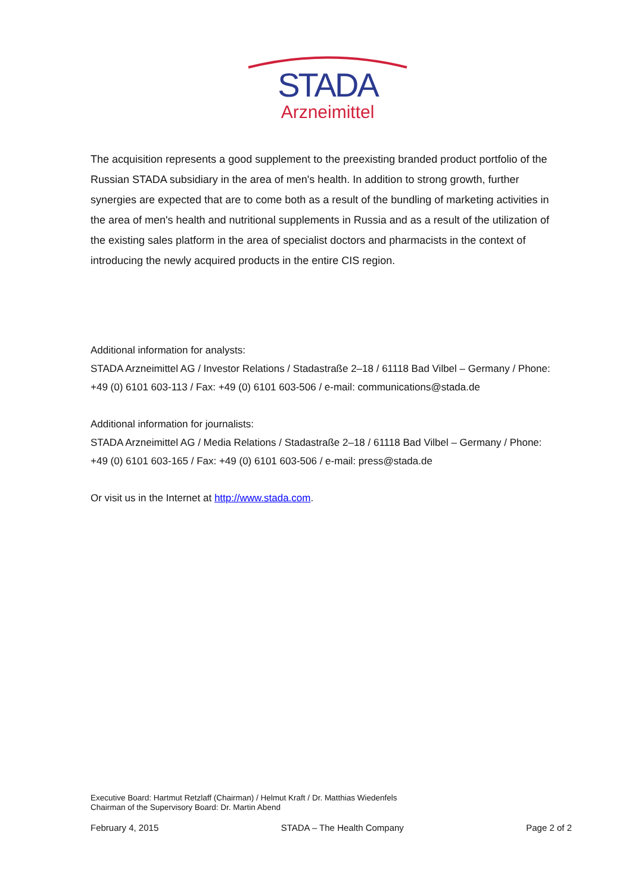STADA
Arzneimittel
The acquisition represents a good supplement to the preexisting branded product portfolio of the Russian STADA subsidiary in the area of men's health. In addition to strong growth, further synergies are expected that are to come both as a result of the bundling of marketing activities in the area of men's health and nutritional supplements in Russia and as a result of the utilization of the existing sales platform in the area of specialist doctors and pharmacists in the context of introducing the newly acquired products in the entire CIS region.
Additional information for analysts:
STADA Arzneimittel AG / Investor Relations / Stadastraße 2–18 / 61118 Bad Vilbel – Germany / Phone: +49 (0) 6101 603-113 / Fax: +49 (0) 6101 603-506 / e-mail: communications@stada.de
Additional information for journalists:
STADA Arzneimittel AG / Media Relations / Stadastraße 2–18 / 61118 Bad Vilbel – Germany / Phone: +49 (0) 6101 603-165 / Fax: +49 (0) 6101 603-506 / e-mail: press@stada.de
Or visit us in the Internet at http://www.stada.com.
Executive Board: Hartmut Retzlaff (Chairman) / Helmut Kraft / Dr. Matthias Wiedenfels
Chairman of the Supervisory Board: Dr. Martin Abend
February 4, 2015 STADA – The Health Company Page 2 of 2